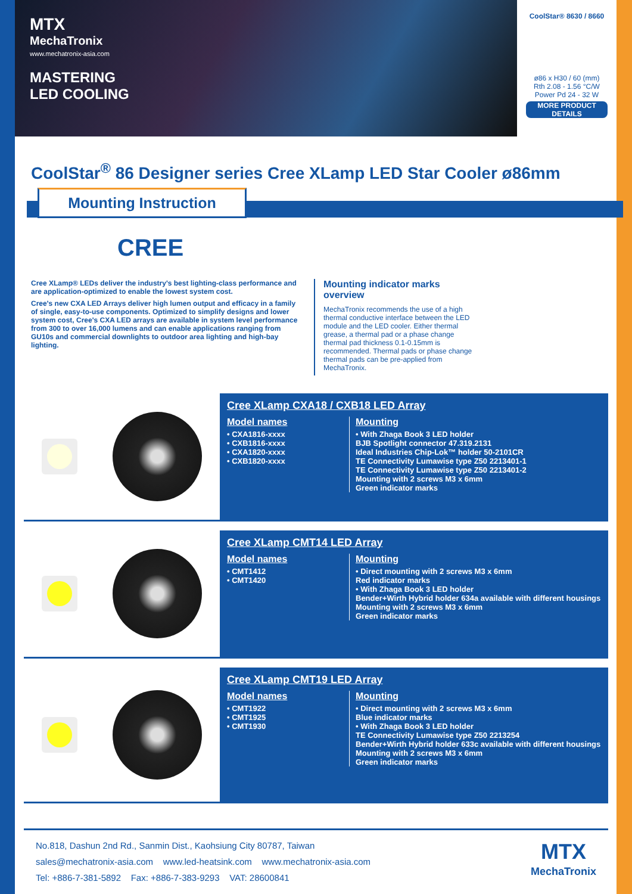MTX
MechaTronix
www.mechatronix-asia.com
MASTERING
LED COOLING
CoolStar® 8630 / 8660
ø86 x H30 / 60 (mm)
Rth 2.08 - 1.56 °C/W
Power Pd 24 - 32 W
MORE PRODUCT DETAILS
CoolStar<sup>®</sup> 86 Designer series Cree XLamp LED Star Cooler ø86mm
Mounting Instruction
CREE
Cree XLamp® LEDs deliver the industry's best lighting-class performance and are application-optimized to enable the lowest system cost.
Cree's new CXA LED Arrays deliver high lumen output and efficacy in a family of single, easy-to-use components. Optimized to simplify designs and lower system cost, Cree's CXA LED arrays are available in system level performance from 300 to over 16,000 lumens and can enable applications ranging from GU10s and commercial downlights to outdoor area lighting and high-bay lighting.
Mounting indicator marks overview
MechaTronix recommends the use of a high thermal conductive interface between the LED module and the LED cooler. Either thermal grease, a thermal pad or a phase change thermal pad thickness 0.1-0.15mm is recommended. Thermal pads or phase change thermal pads can be pre-applied from MechaTronix.
Cree XLamp CXA18 / CXB18 LED Array
Model names
• CXA1816-xxxx
• CXB1816-xxxx
• CXA1820-xxxx
• CXB1820-xxxx
Mounting
• With Zhaga Book 3 LED holder
BJB Spotlight connector 47.319.2131
Ideal Industries Chip-Lok™ holder 50-2101CR
TE Connectivity Lumawise type Z50 2213401-1
TE Connectivity Lumawise type Z50 2213401-2
Mounting with 2 screws M3 x 6mm
Green indicator marks
Cree XLamp CMT14 LED Array
Model names
• CMT1412
• CMT1420
Mounting
• Direct mounting with 2 screws M3 x 6mm
Red indicator marks
• With Zhaga Book 3 LED holder
Bender+Wirth Hybrid holder 634a available with different housings
Mounting with 2 screws M3 x 6mm
Green indicator marks
Cree XLamp CMT19 LED Array
Model names
• CMT1922
• CMT1925
• CMT1930
Mounting
• Direct mounting with 2 screws M3 x 6mm
Blue indicator marks
• With Zhaga Book 3 LED holder
TE Connectivity Lumawise type Z50 2213254
Bender+Wirth Hybrid holder 633c available with different housings
Mounting with 2 screws M3 x 6mm
Green indicator marks
No.818, Dashun 2nd Rd., Sanmin Dist., Kaohsiung City 80787, Taiwan
sales@mechatronix-asia.com www.led-heatsink.com www.mechatronix-asia.com
Tel: +886-7-381-5892 Fax: +886-7-383-9293 VAT: 28600841
MTX
MechaTronix